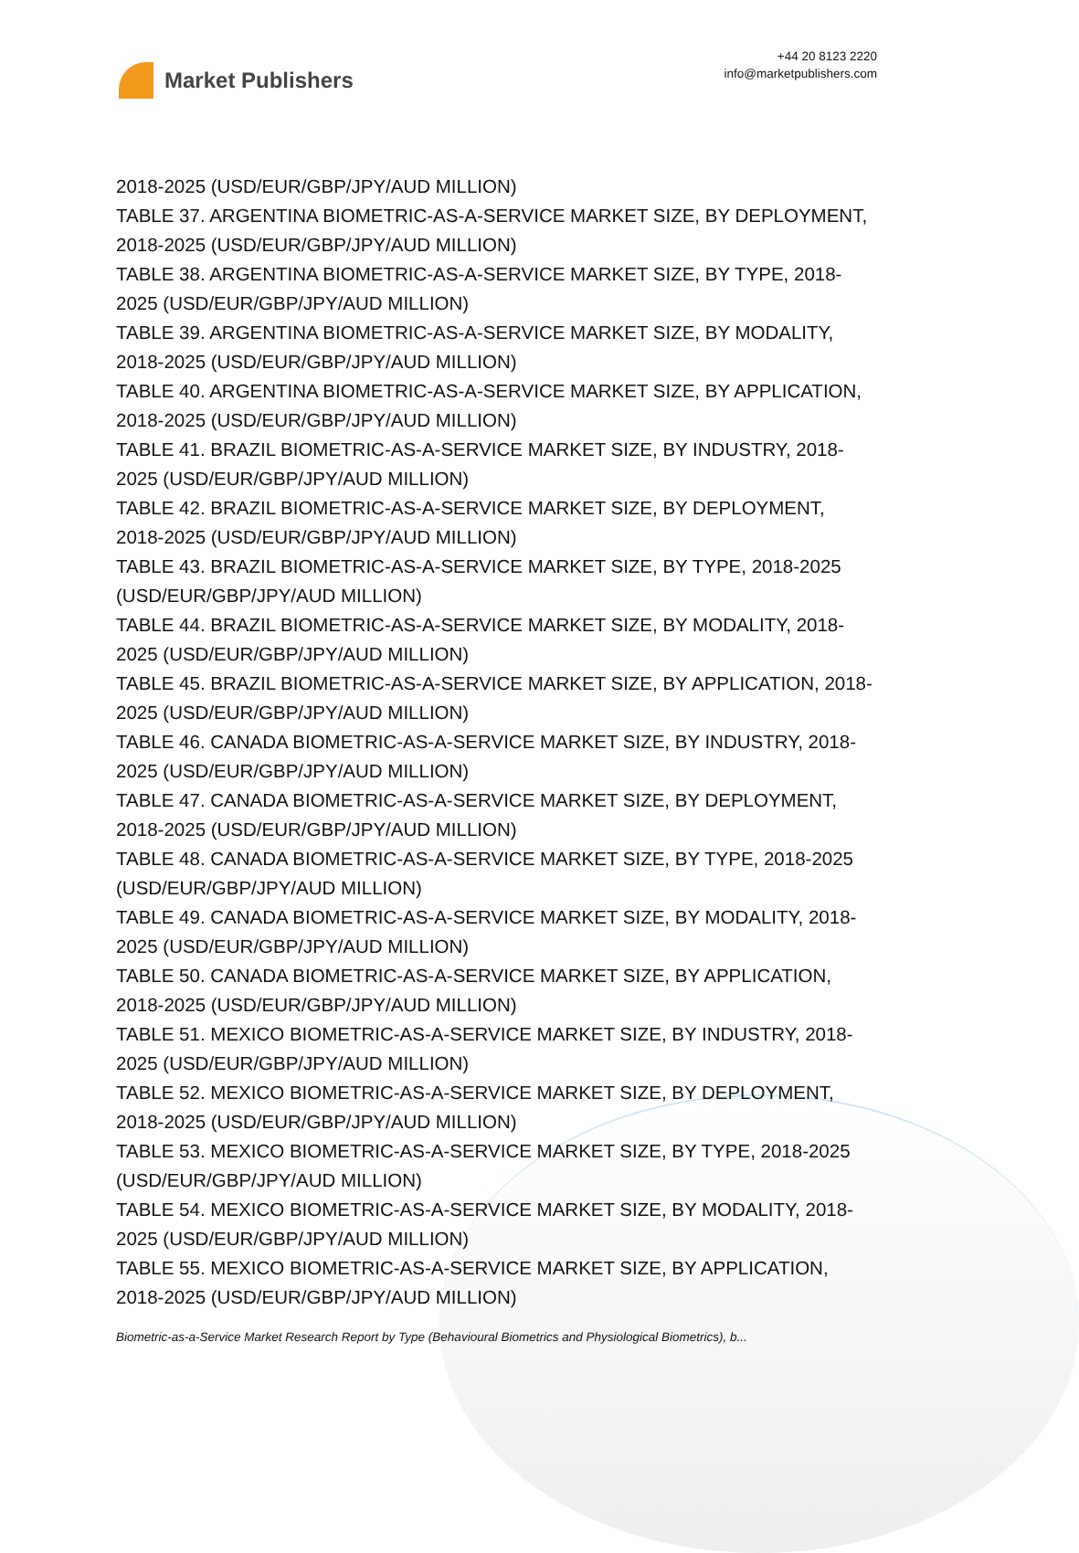Market Publishers
+44 20 8123 2220
info@marketpublishers.com
2018-2025 (USD/EUR/GBP/JPY/AUD MILLION)
TABLE 37. ARGENTINA BIOMETRIC-AS-A-SERVICE MARKET SIZE, BY DEPLOYMENT, 2018-2025 (USD/EUR/GBP/JPY/AUD MILLION)
TABLE 38. ARGENTINA BIOMETRIC-AS-A-SERVICE MARKET SIZE, BY TYPE, 2018-2025 (USD/EUR/GBP/JPY/AUD MILLION)
TABLE 39. ARGENTINA BIOMETRIC-AS-A-SERVICE MARKET SIZE, BY MODALITY, 2018-2025 (USD/EUR/GBP/JPY/AUD MILLION)
TABLE 40. ARGENTINA BIOMETRIC-AS-A-SERVICE MARKET SIZE, BY APPLICATION, 2018-2025 (USD/EUR/GBP/JPY/AUD MILLION)
TABLE 41. BRAZIL BIOMETRIC-AS-A-SERVICE MARKET SIZE, BY INDUSTRY, 2018-2025 (USD/EUR/GBP/JPY/AUD MILLION)
TABLE 42. BRAZIL BIOMETRIC-AS-A-SERVICE MARKET SIZE, BY DEPLOYMENT, 2018-2025 (USD/EUR/GBP/JPY/AUD MILLION)
TABLE 43. BRAZIL BIOMETRIC-AS-A-SERVICE MARKET SIZE, BY TYPE, 2018-2025 (USD/EUR/GBP/JPY/AUD MILLION)
TABLE 44. BRAZIL BIOMETRIC-AS-A-SERVICE MARKET SIZE, BY MODALITY, 2018-2025 (USD/EUR/GBP/JPY/AUD MILLION)
TABLE 45. BRAZIL BIOMETRIC-AS-A-SERVICE MARKET SIZE, BY APPLICATION, 2018-2025 (USD/EUR/GBP/JPY/AUD MILLION)
TABLE 46. CANADA BIOMETRIC-AS-A-SERVICE MARKET SIZE, BY INDUSTRY, 2018-2025 (USD/EUR/GBP/JPY/AUD MILLION)
TABLE 47. CANADA BIOMETRIC-AS-A-SERVICE MARKET SIZE, BY DEPLOYMENT, 2018-2025 (USD/EUR/GBP/JPY/AUD MILLION)
TABLE 48. CANADA BIOMETRIC-AS-A-SERVICE MARKET SIZE, BY TYPE, 2018-2025 (USD/EUR/GBP/JPY/AUD MILLION)
TABLE 49. CANADA BIOMETRIC-AS-A-SERVICE MARKET SIZE, BY MODALITY, 2018-2025 (USD/EUR/GBP/JPY/AUD MILLION)
TABLE 50. CANADA BIOMETRIC-AS-A-SERVICE MARKET SIZE, BY APPLICATION, 2018-2025 (USD/EUR/GBP/JPY/AUD MILLION)
TABLE 51. MEXICO BIOMETRIC-AS-A-SERVICE MARKET SIZE, BY INDUSTRY, 2018-2025 (USD/EUR/GBP/JPY/AUD MILLION)
TABLE 52. MEXICO BIOMETRIC-AS-A-SERVICE MARKET SIZE, BY DEPLOYMENT, 2018-2025 (USD/EUR/GBP/JPY/AUD MILLION)
TABLE 53. MEXICO BIOMETRIC-AS-A-SERVICE MARKET SIZE, BY TYPE, 2018-2025 (USD/EUR/GBP/JPY/AUD MILLION)
TABLE 54. MEXICO BIOMETRIC-AS-A-SERVICE MARKET SIZE, BY MODALITY, 2018-2025 (USD/EUR/GBP/JPY/AUD MILLION)
TABLE 55. MEXICO BIOMETRIC-AS-A-SERVICE MARKET SIZE, BY APPLICATION, 2018-2025 (USD/EUR/GBP/JPY/AUD MILLION)
Biometric-as-a-Service Market Research Report by Type (Behavioural Biometrics and Physiological Biometrics), b...